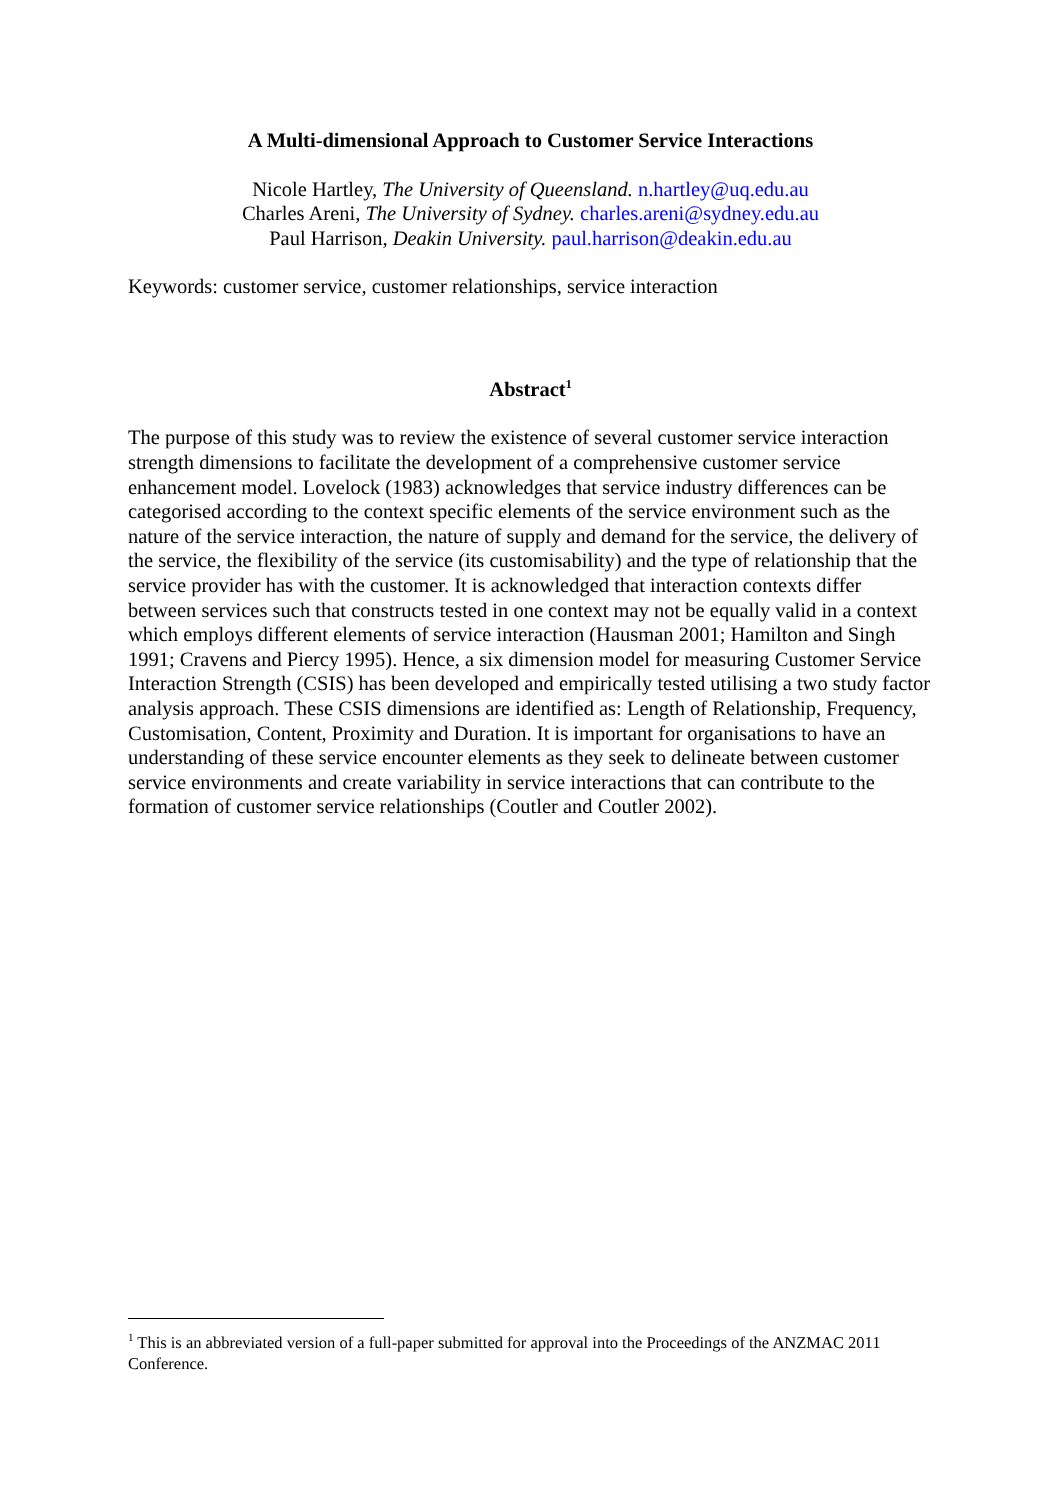A Multi-dimensional Approach to Customer Service Interactions
Nicole Hartley, The University of Queensland. n.hartley@uq.edu.au
Charles Areni, The University of Sydney. charles.areni@sydney.edu.au
Paul Harrison, Deakin University. paul.harrison@deakin.edu.au
Keywords: customer service, customer relationships, service interaction
Abstract<sup>1</sup>
The purpose of this study was to review the existence of several customer service interaction strength dimensions to facilitate the development of a comprehensive customer service enhancement model. Lovelock (1983) acknowledges that service industry differences can be categorised according to the context specific elements of the service environment such as the nature of the service interaction, the nature of supply and demand for the service, the delivery of the service, the flexibility of the service (its customisability) and the type of relationship that the service provider has with the customer. It is acknowledged that interaction contexts differ between services such that constructs tested in one context may not be equally valid in a context which employs different elements of service interaction (Hausman 2001; Hamilton and Singh 1991; Cravens and Piercy 1995). Hence, a six dimension model for measuring Customer Service Interaction Strength (CSIS) has been developed and empirically tested utilising a two study factor analysis approach. These CSIS dimensions are identified as: Length of Relationship, Frequency, Customisation, Content, Proximity and Duration. It is important for organisations to have an understanding of these service encounter elements as they seek to delineate between customer service environments and create variability in service interactions that can contribute to the formation of customer service relationships (Coutler and Coutler 2002).
<sup>1</sup> This is an abbreviated version of a full-paper submitted for approval into the Proceedings of the ANZMAC 2011 Conference.